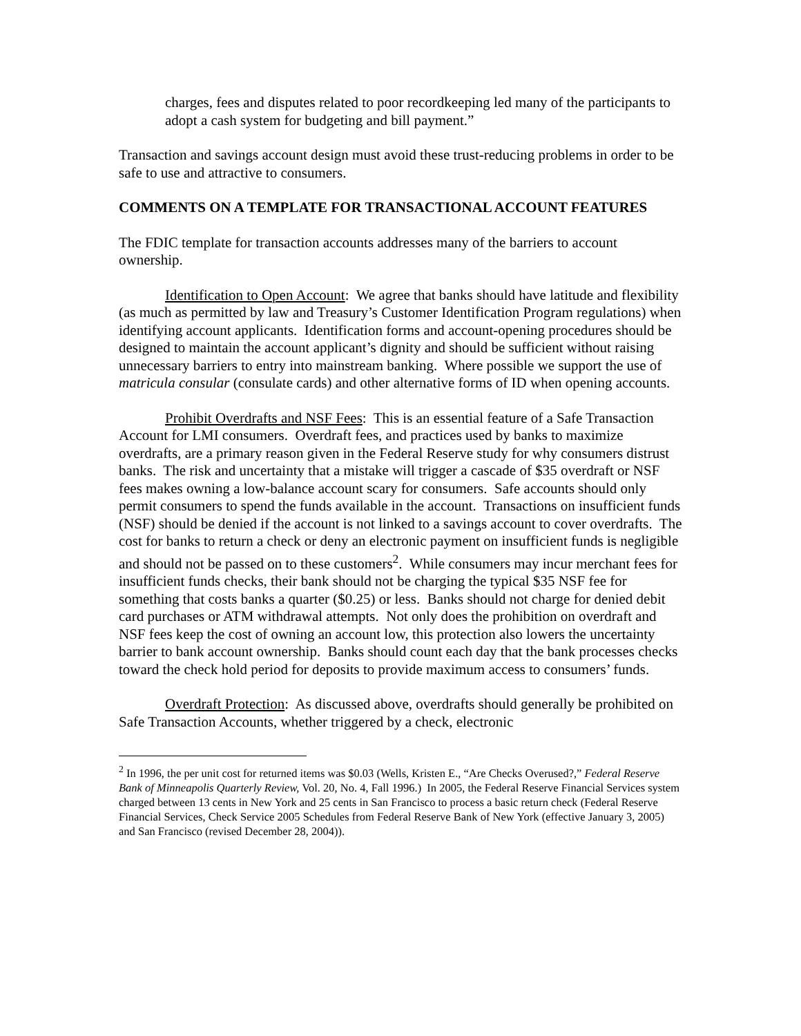charges, fees and disputes related to poor recordkeeping led many of the participants to adopt a cash system for budgeting and bill payment.”
Transaction and savings account design must avoid these trust-reducing problems in order to be safe to use and attractive to consumers.
COMMENTS ON A TEMPLATE FOR TRANSACTIONAL ACCOUNT FEATURES
The FDIC template for transaction accounts addresses many of the barriers to account ownership.
Identification to Open Account: We agree that banks should have latitude and flexibility (as much as permitted by law and Treasury’s Customer Identification Program regulations) when identifying account applicants. Identification forms and account-opening procedures should be designed to maintain the account applicant’s dignity and should be sufficient without raising unnecessary barriers to entry into mainstream banking. Where possible we support the use of matricula consular (consulate cards) and other alternative forms of ID when opening accounts.
Prohibit Overdrafts and NSF Fees: This is an essential feature of a Safe Transaction Account for LMI consumers. Overdraft fees, and practices used by banks to maximize overdrafts, are a primary reason given in the Federal Reserve study for why consumers distrust banks. The risk and uncertainty that a mistake will trigger a cascade of $35 overdraft or NSF fees makes owning a low-balance account scary for consumers. Safe accounts should only permit consumers to spend the funds available in the account. Transactions on insufficient funds (NSF) should be denied if the account is not linked to a savings account to cover overdrafts. The cost for banks to return a check or deny an electronic payment on insufficient funds is negligible and should not be passed on to these customers<sup>2</sup>. While consumers may incur merchant fees for insufficient funds checks, their bank should not be charging the typical $35 NSF fee for something that costs banks a quarter ($0.25) or less. Banks should not charge for denied debit card purchases or ATM withdrawal attempts. Not only does the prohibition on overdraft and NSF fees keep the cost of owning an account low, this protection also lowers the uncertainty barrier to bank account ownership. Banks should count each day that the bank processes checks toward the check hold period for deposits to provide maximum access to consumers’ funds.
Overdraft Protection: As discussed above, overdrafts should generally be prohibited on Safe Transaction Accounts, whether triggered by a check, electronic
<sup>2</sup> In 1996, the per unit cost for returned items was $0.03 (Wells, Kristen E., “Are Checks Overused?,” Federal Reserve Bank of Minneapolis Quarterly Review, Vol. 20, No. 4, Fall 1996.) In 2005, the Federal Reserve Financial Services system charged between 13 cents in New York and 25 cents in San Francisco to process a basic return check (Federal Reserve Financial Services, Check Service 2005 Schedules from Federal Reserve Bank of New York (effective January 3, 2005) and San Francisco (revised December 28, 2004)).